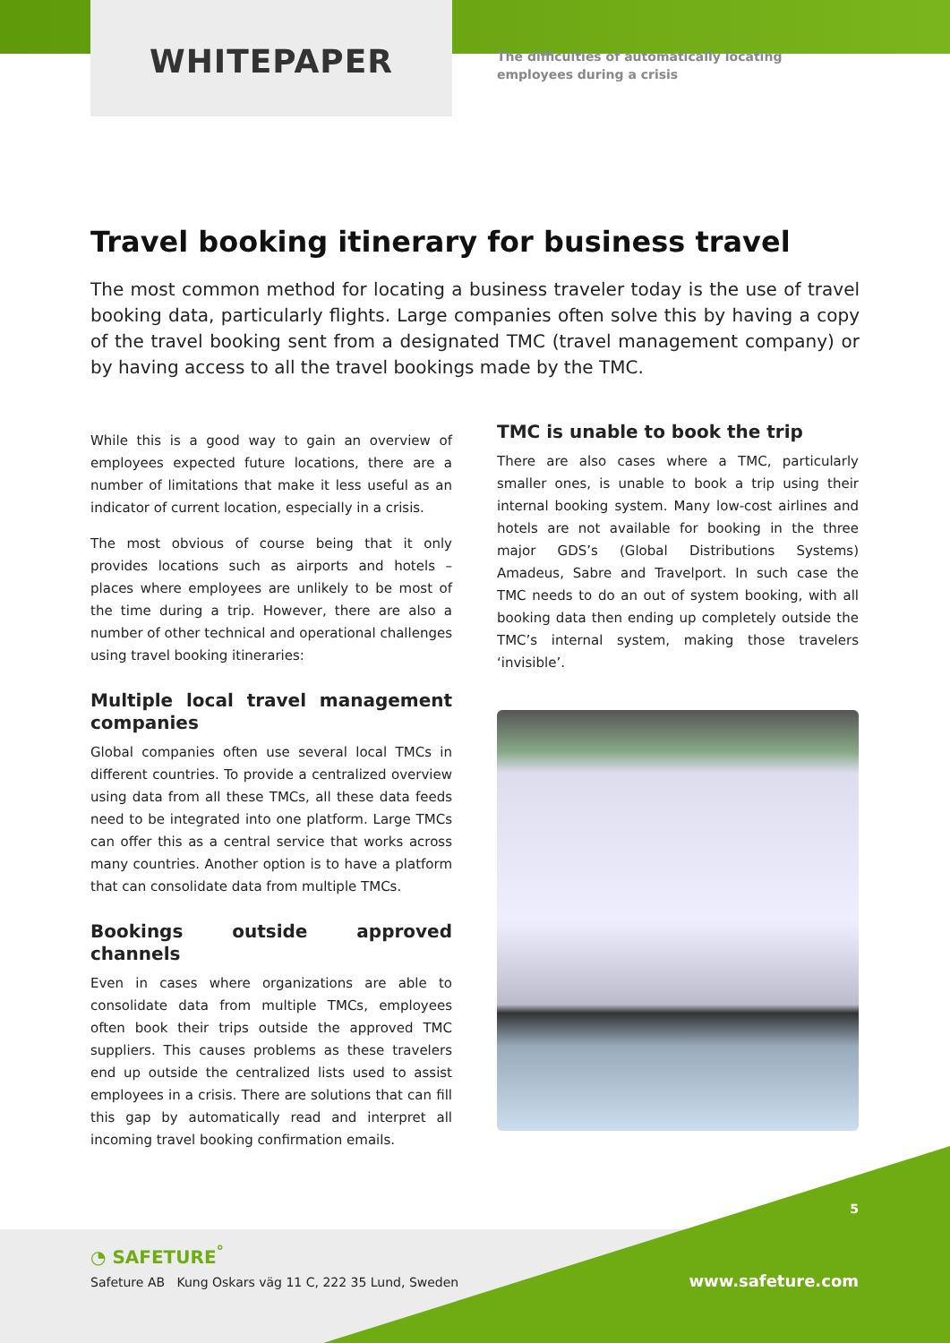WHITEPAPER
The difficulties of automatically locating
employees during a crisis
Travel booking itinerary for business travel
The most common method for locating a business traveler today is the use of travel booking data, particularly flights. Large companies often solve this by having a copy of the travel booking sent from a designated TMC (travel management company) or by having access to all the travel bookings made by the TMC.
While this is a good way to gain an overview of employees expected future locations, there are a number of limitations that make it less useful as an indicator of current location, especially in a crisis.
The most obvious of course being that it only provides locations such as airports and hotels – places where employees are unlikely to be most of the time during a trip. However, there are also a number of other technical and operational challenges using travel booking itineraries:
Multiple local travel management companies
Global companies often use several local TMCs in different countries. To provide a centralized overview using data from all these TMCs, all these data feeds need to be integrated into one platform. Large TMCs can offer this as a central service that works across many countries. Another option is to have a platform that can consolidate data from multiple TMCs.
Bookings outside approved channels
Even in cases where organizations are able to consolidate data from multiple TMCs, employees often book their trips outside the approved TMC suppliers. This causes problems as these travelers end up outside the centralized lists used to assist employees in a crisis. There are solutions that can fill this gap by automatically read and interpret all incoming travel booking confirmation emails.
TMC is unable to book the trip
There are also cases where a TMC, particularly smaller ones, is unable to book a trip using their internal booking system. Many low-cost airlines and hotels are not available for booking in the three major GDS’s (Global Distributions Systems) Amadeus, Sabre and Travelport. In such case the TMC needs to do an out of system booking, with all booking data then ending up completely outside the TMC’s internal system, making those travelers ‘invisible’.
◔ SAFETURE<sup>°</sup>
Safeture AB Kung Oskars väg 11 C, 222 35 Lund, Sweden
5
www.safeture.com